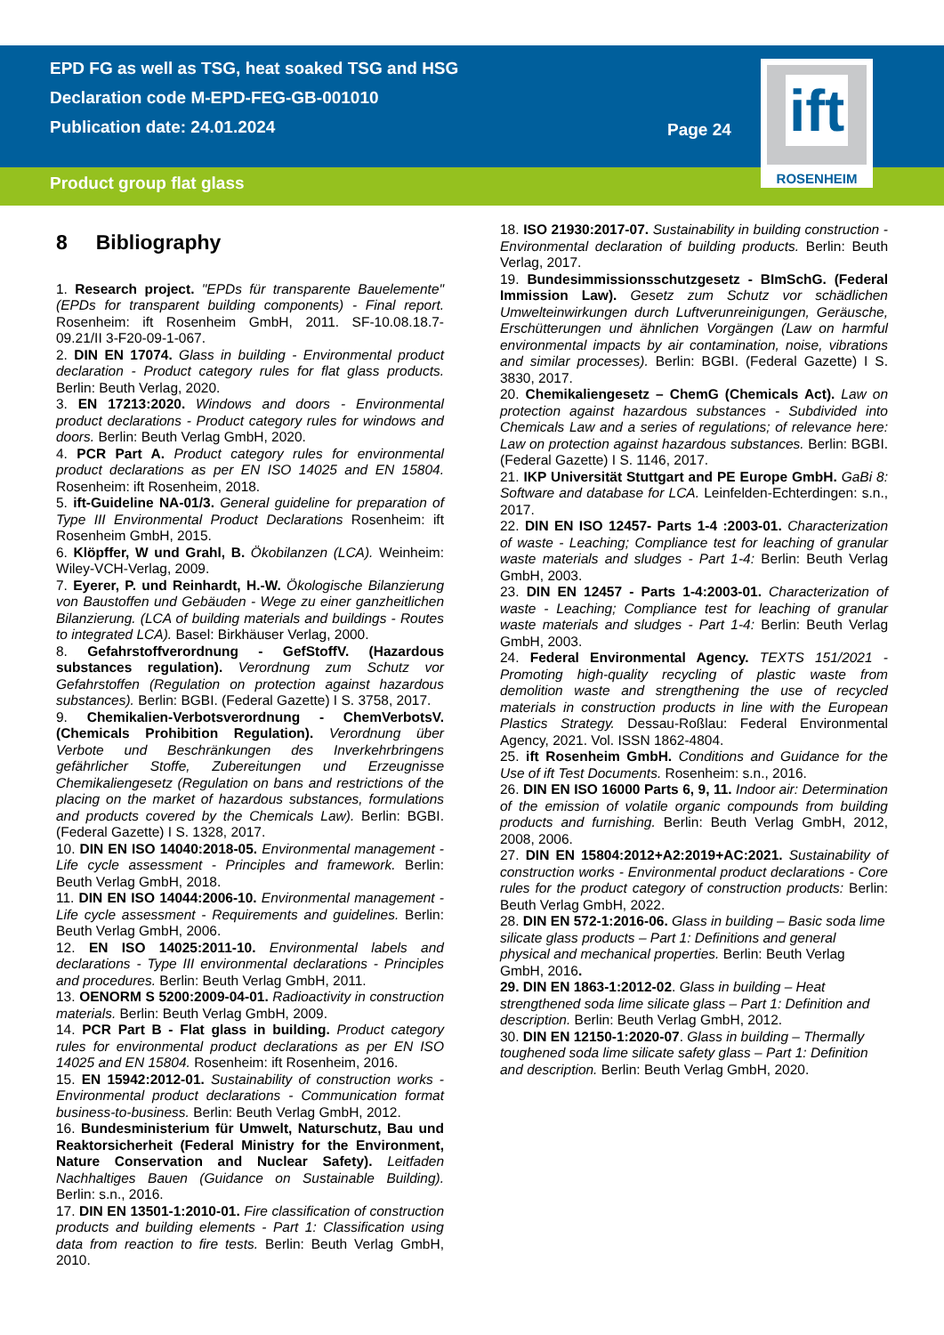EPD FG as well as TSG, heat soaked TSG and HSG
Declaration code M-EPD-FEG-GB-001010
Publication date: 24.01.2024
Product group flat glass
Page 24
ift
ROSENHEIM
8 Bibliography
1. Research project. "EPDs für transparente Bauelemente" (EPDs for transparent building components) - Final report. Rosenheim: ift Rosenheim GmbH, 2011. SF-10.08.18.7-09.21/II 3-F20-09-1-067.
2. DIN EN 17074. Glass in building - Environmental product declaration - Product category rules for flat glass products. Berlin: Beuth Verlag, 2020.
3. EN 17213:2020. Windows and doors - Environmental product declarations - Product category rules for windows and doors. Berlin: Beuth Verlag GmbH, 2020.
4. PCR Part A. Product category rules for environmental product declarations as per EN ISO 14025 and EN 15804. Rosenheim: ift Rosenheim, 2018.
5. ift-Guideline NA-01/3. General guideline for preparation of Type III Environmental Product Declarations Rosenheim: ift Rosenheim GmbH, 2015.
6. Klöpffer, W und Grahl, B. Ökobilanzen (LCA). Weinheim: Wiley-VCH-Verlag, 2009.
7. Eyerer, P. und Reinhardt, H.-W. Ökologische Bilanzierung von Baustoffen und Gebäuden - Wege zu einer ganzheitlichen Bilanzierung. (LCA of building materials and buildings - Routes to integrated LCA). Basel: Birkhäuser Verlag, 2000.
8. Gefahrstoffverordnung - GefStoffV. (Hazardous substances regulation). Verordnung zum Schutz vor Gefahrstoffen (Regulation on protection against hazardous substances). Berlin: BGBI. (Federal Gazette) I S. 3758, 2017.
9. Chemikalien-Verbotsverordnung - ChemVerbotsV. (Chemicals Prohibition Regulation). Verordnung über Verbote und Beschränkungen des Inverkehrbringens gefährlicher Stoffe, Zubereitungen und Erzeugnisse Chemikaliengesetz (Regulation on bans and restrictions of the placing on the market of hazardous substances, formulations and products covered by the Chemicals Law). Berlin: BGBI. (Federal Gazette) I S. 1328, 2017.
10. DIN EN ISO 14040:2018-05. Environmental management - Life cycle assessment - Principles and framework. Berlin: Beuth Verlag GmbH, 2018.
11. DIN EN ISO 14044:2006-10. Environmental management - Life cycle assessment - Requirements and guidelines. Berlin: Beuth Verlag GmbH, 2006.
12. EN ISO 14025:2011-10. Environmental labels and declarations - Type III environmental declarations - Principles and procedures. Berlin: Beuth Verlag GmbH, 2011.
13. OENORM S 5200:2009-04-01. Radioactivity in construction materials. Berlin: Beuth Verlag GmbH, 2009.
14. PCR Part B - Flat glass in building. Product category rules for environmental product declarations as per EN ISO 14025 and EN 15804. Rosenheim: ift Rosenheim, 2016.
15. EN 15942:2012-01. Sustainability of construction works - Environmental product declarations - Communication format business-to-business. Berlin: Beuth Verlag GmbH, 2012.
16. Bundesministerium für Umwelt, Naturschutz, Bau und Reaktorsicherheit (Federal Ministry for the Environment, Nature Conservation and Nuclear Safety). Leitfaden Nachhaltiges Bauen (Guidance on Sustainable Building). Berlin: s.n., 2016.
17. DIN EN 13501-1:2010-01. Fire classification of construction products and building elements - Part 1: Classification using data from reaction to fire tests. Berlin: Beuth Verlag GmbH, 2010.
18. ISO 21930:2017-07. Sustainability in building construction - Environmental declaration of building products. Berlin: Beuth Verlag, 2017.
19. Bundesimmissionsschutzgesetz - BImSchG. (Federal Immission Law). Gesetz zum Schutz vor schädlichen Umwelteinwirkungen durch Luftverunreinigungen, Geräusche, Erschütterungen und ähnlichen Vorgängen (Law on harmful environmental impacts by air contamination, noise, vibrations and similar processes). Berlin: BGBI. (Federal Gazette) I S. 3830, 2017.
20. Chemikaliengesetz – ChemG (Chemicals Act). Law on protection against hazardous substances - Subdivided into Chemicals Law and a series of regulations; of relevance here: Law on protection against hazardous substances. Berlin: BGBI. (Federal Gazette) I S. 1146, 2017.
21. IKP Universität Stuttgart and PE Europe GmbH. GaBi 8: Software and database for LCA. Leinfelden-Echterdingen: s.n., 2017.
22. DIN EN ISO 12457- Parts 1-4 :2003-01. Characterization of waste - Leaching; Compliance test for leaching of granular waste materials and sludges - Part 1-4: Berlin: Beuth Verlag GmbH, 2003.
23. DIN EN 12457 - Parts 1-4:2003-01. Characterization of waste - Leaching; Compliance test for leaching of granular waste materials and sludges - Part 1-4: Berlin: Beuth Verlag GmbH, 2003.
24. Federal Environmental Agency. TEXTS 151/2021 - Promoting high-quality recycling of plastic waste from demolition waste and strengthening the use of recycled materials in construction products in line with the European Plastics Strategy. Dessau-Roßlau: Federal Environmental Agency, 2021. Vol. ISSN 1862-4804.
25. ift Rosenheim GmbH. Conditions and Guidance for the Use of ift Test Documents. Rosenheim: s.n., 2016.
26. DIN EN ISO 16000 Parts 6, 9, 11. Indoor air: Determination of the emission of volatile organic compounds from building products and furnishing. Berlin: Beuth Verlag GmbH, 2012, 2008, 2006.
27. DIN EN 15804:2012+A2:2019+AC:2021. Sustainability of construction works - Environmental product declarations - Core rules for the product category of construction products: Berlin: Beuth Verlag GmbH, 2022.
28. DIN EN 572-1:2016-06. Glass in building – Basic soda lime silicate glass products – Part 1: Definitions and general physical and mechanical properties. Berlin: Beuth Verlag GmbH, 2016.
29. DIN EN 1863-1:2012-02. Glass in building – Heat strengthened soda lime silicate glass – Part 1: Definition and description. Berlin: Beuth Verlag GmbH, 2012.
30. DIN EN 12150-1:2020-07. Glass in building – Thermally toughened soda lime silicate safety glass – Part 1: Definition and description. Berlin: Beuth Verlag GmbH, 2020.